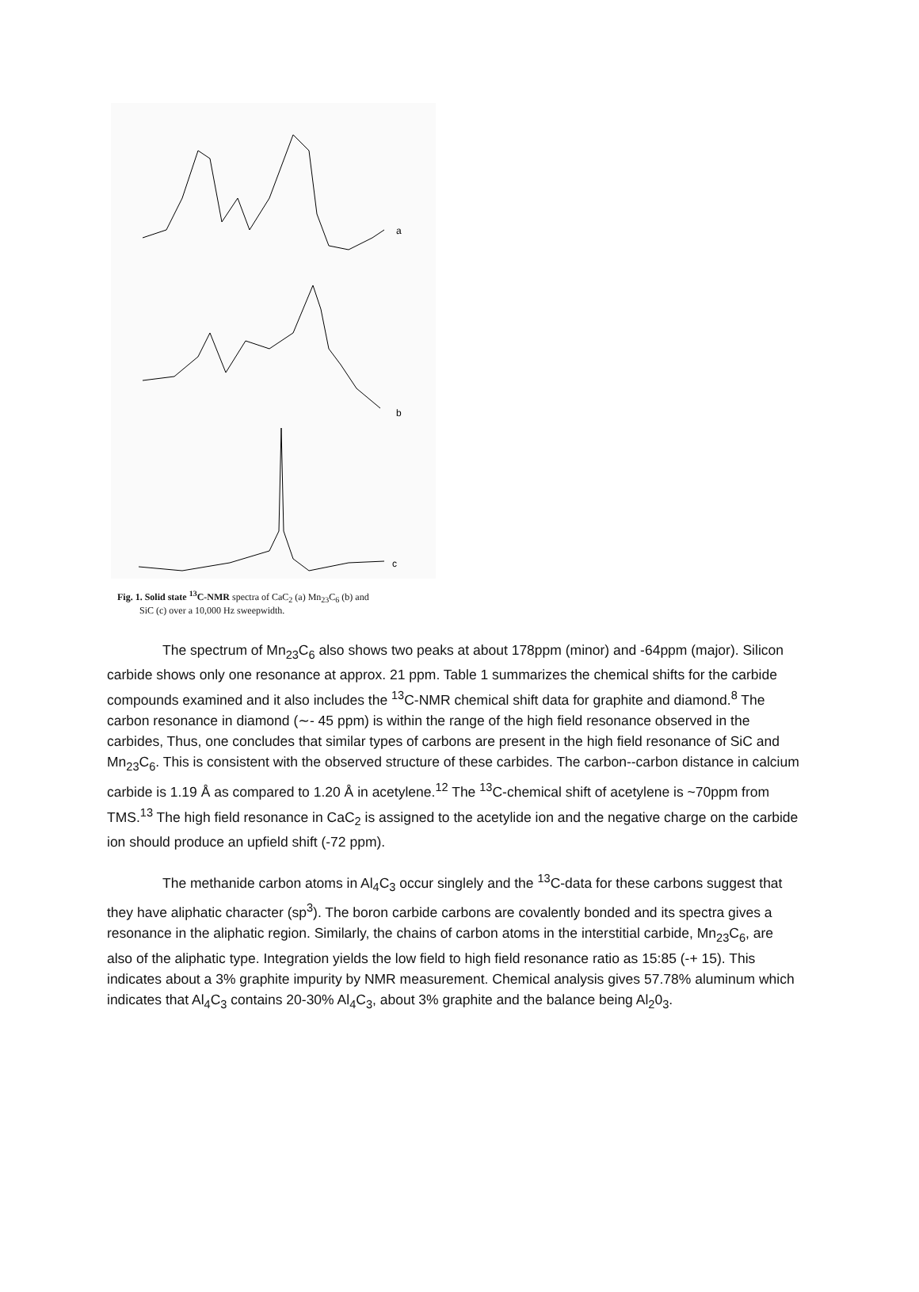a
b
c
Fig. 1. Solid state <sup>13</sup>C-NMR spectra of CaC<sub>2</sub> (a) Mn<sub>23</sub>C<sub>6</sub> (b) and
SiC (c) over a 10,000 Hz sweepwidth.
The spectrum of Mn<sub>23</sub>C<sub>6</sub> also shows two peaks at about 178ppm (minor) and -64ppm (major). Silicon carbide shows only one resonance at approx. 21 ppm. Table 1 summarizes the chemical shifts for the carbide compounds examined and it also includes the <sup>13</sup>C-NMR chemical shift data for graphite and diamond.<sup>8</sup> The carbon resonance in diamond (∼- 45 ppm) is within the range of the high field resonance observed in the carbides, Thus, one concludes that similar types of carbons are present in the high field resonance of SiC and Mn<sub>23</sub>C<sub>6</sub>. This is consistent with the observed structure of these carbides. The carbon--carbon distance in calcium carbide is 1.19 Å as compared to 1.20 Å in acetylene.<sup>12</sup> The <sup>13</sup>C-chemical shift of acetylene is ~70ppm from TMS.<sup>13</sup> The high field resonance in CaC<sub>2</sub> is assigned to the acetylide ion and the negative charge on the carbide ion should produce an upfield shift (-72 ppm).
The methanide carbon atoms in Al<sub>4</sub>C<sub>3</sub> occur singlely and the <sup>13</sup>C-data for these carbons suggest that they have aliphatic character (sp<sup>3</sup>). The boron carbide carbons are covalently bonded and its spectra gives a resonance in the aliphatic region. Similarly, the chains of carbon atoms in the interstitial carbide, Mn<sub>23</sub>C<sub>6</sub>, are also of the aliphatic type. Integration yields the low field to high field resonance ratio as 15:85 (-+ 15). This indicates about a 3% graphite impurity by NMR measurement. Chemical analysis gives 57.78% aluminum which indicates that Al<sub>4</sub>C<sub>3</sub> contains 20-30% Al<sub>4</sub>C<sub>3</sub>, about 3% graphite and the balance being Al<sub>2</sub>0<sub>3</sub>.